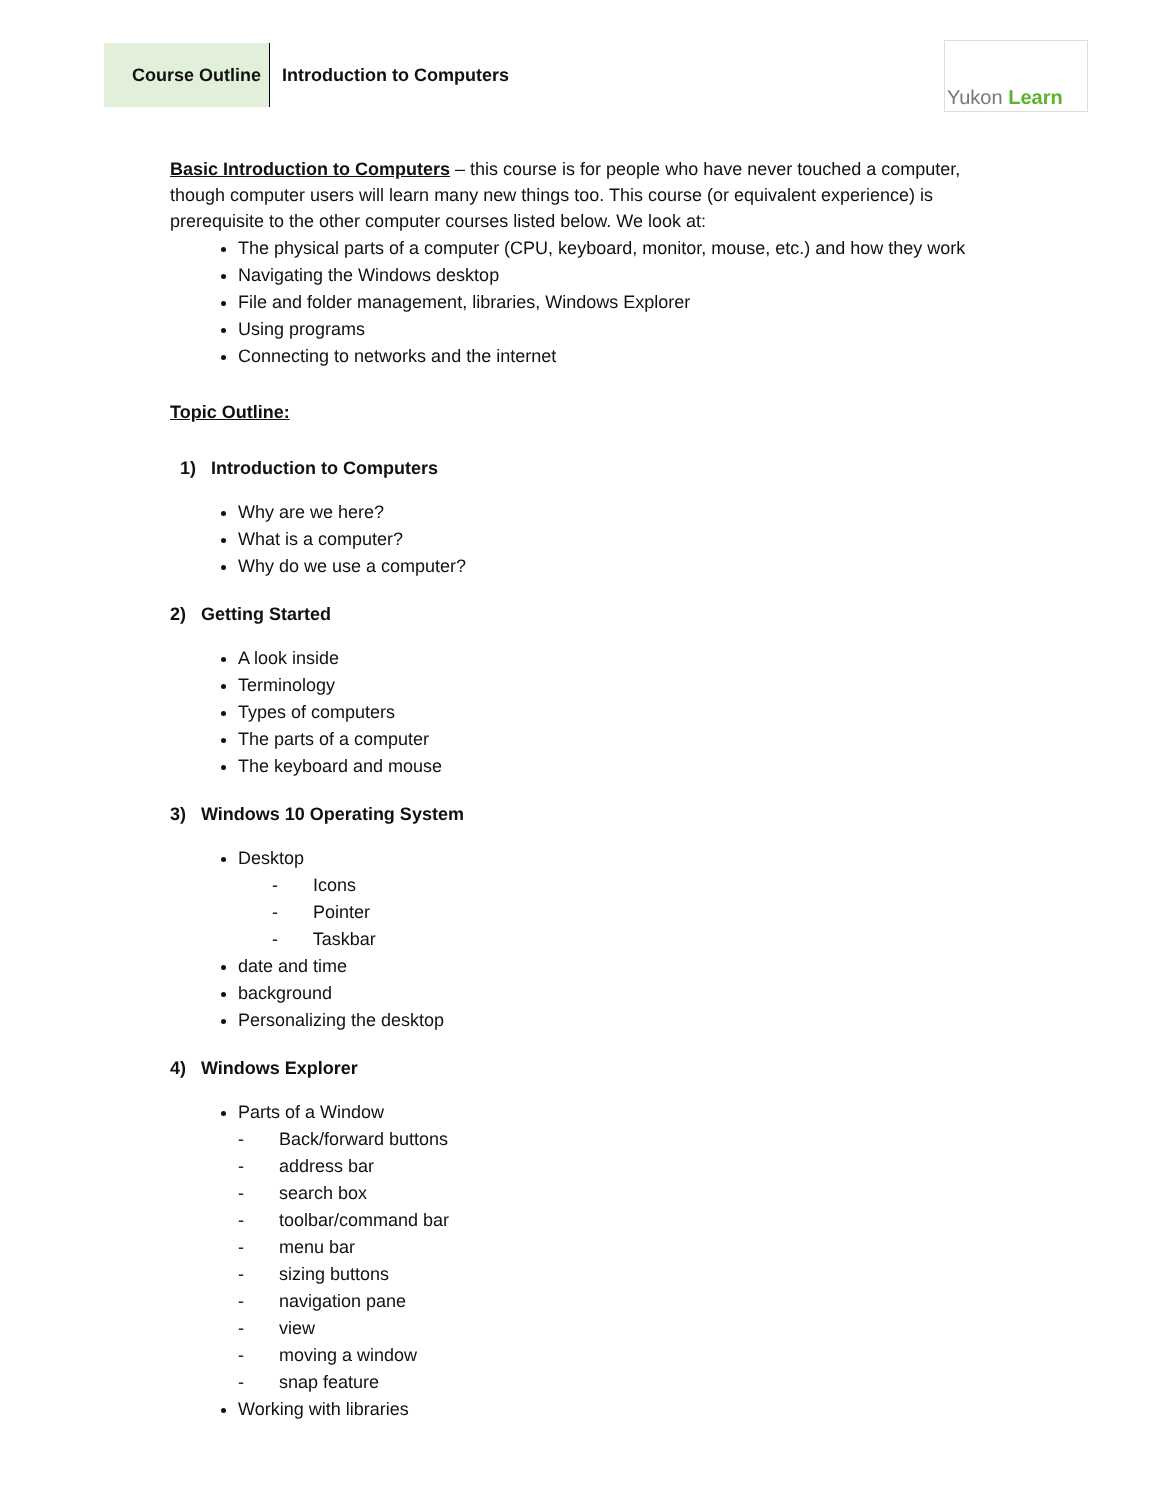Course Outline Introduction to Computers Yukon Learn
Basic Introduction to Computers – this course is for people who have never touched a computer, though computer users will learn many new things too. This course (or equivalent experience) is prerequisite to the other computer courses listed below. We look at:
The physical parts of a computer (CPU, keyboard, monitor, mouse, etc.) and how they work
Navigating the Windows desktop
File and folder management, libraries, Windows Explorer
Using programs
Connecting to networks and the internet
Topic Outline:
1) Introduction to Computers
Why are we here?
What is a computer?
Why do we use a computer?
2) Getting Started
A look inside
Terminology
Types of computers
The parts of a computer
The keyboard and mouse
3) Windows 10 Operating System
Desktop
- Icons
- Pointer
- Taskbar
date and time
background
Personalizing the desktop
4) Windows Explorer
Parts of a Window
- Back/forward buttons
- address bar
- search box
- toolbar/command bar
- menu bar
- sizing buttons
- navigation pane
- view
- moving a window
- snap feature
Working with libraries